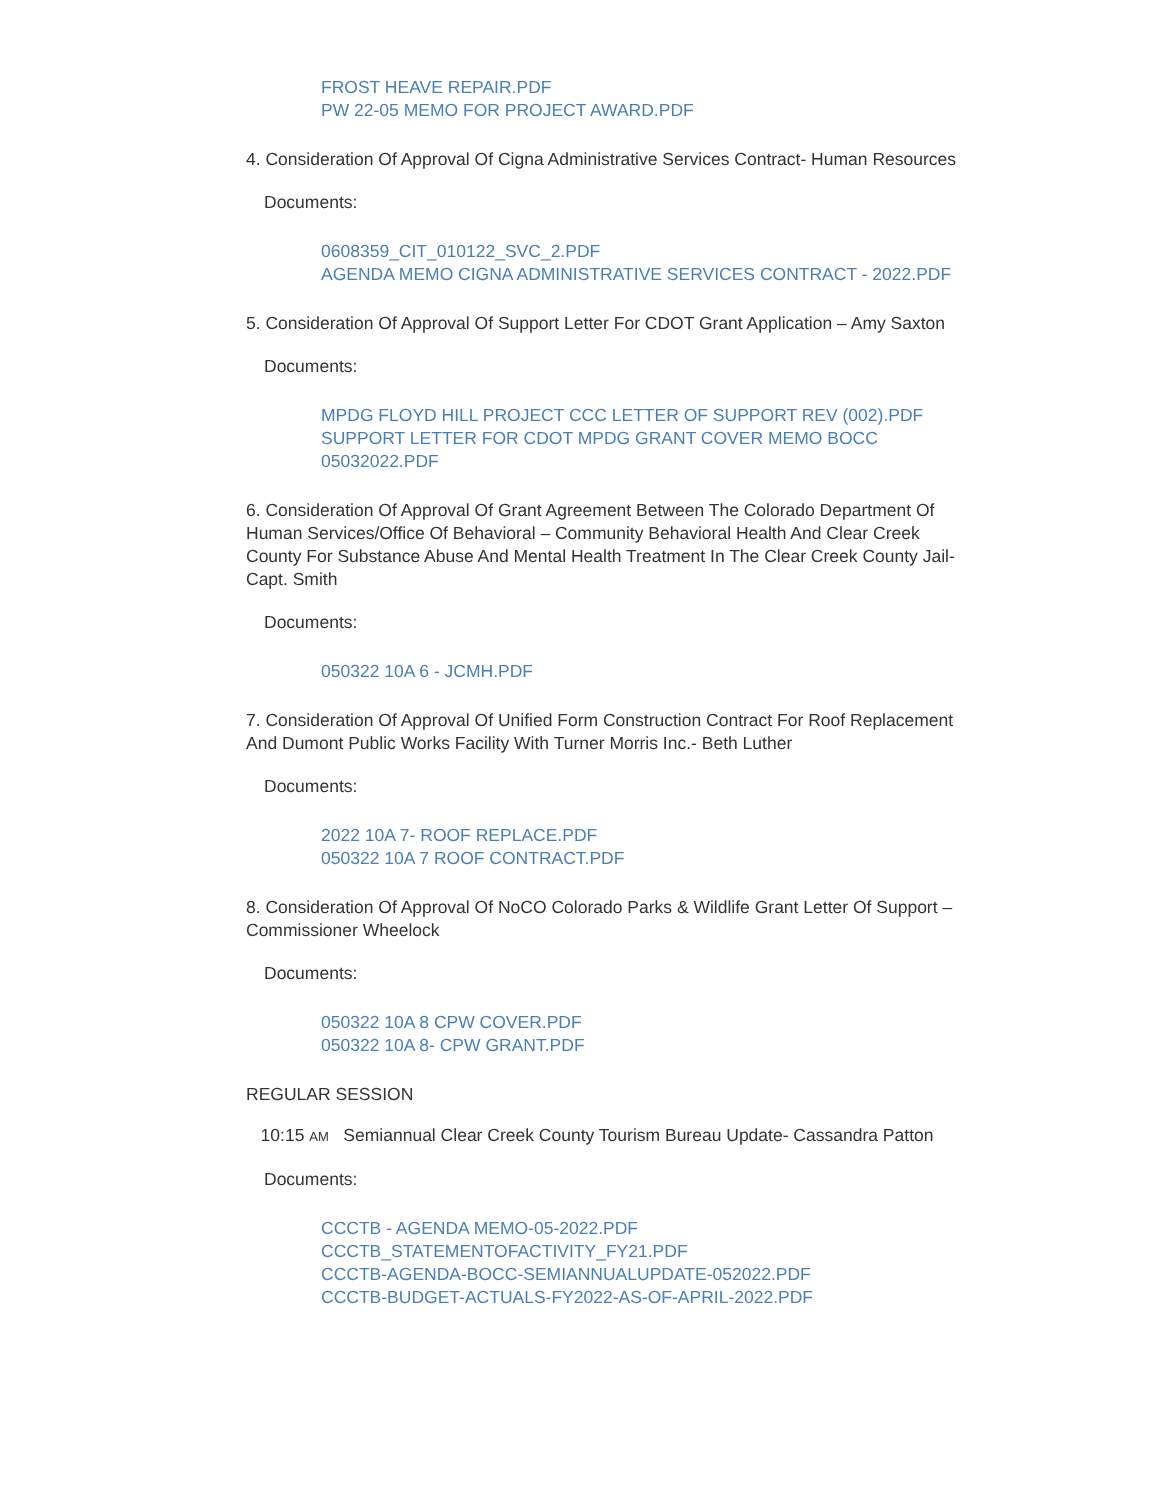FROST HEAVE REPAIR.PDF
PW 22-05 MEMO FOR PROJECT AWARD.PDF
4. Consideration Of Approval Of Cigna Administrative Services Contract- Human Resources
Documents:
0608359_CIT_010122_SVC_2.PDF
AGENDA MEMO CIGNA ADMINISTRATIVE SERVICES CONTRACT - 2022.PDF
5. Consideration Of Approval Of Support Letter For CDOT Grant Application – Amy Saxton
Documents:
MPDG FLOYD HILL PROJECT CCC LETTER OF SUPPORT REV (002).PDF
SUPPORT LETTER FOR CDOT MPDG GRANT COVER MEMO BOCC 05032022.PDF
6. Consideration Of Approval Of Grant Agreement Between The Colorado Department Of Human Services/Office Of Behavioral – Community Behavioral Health And Clear Creek County For Substance Abuse And Mental Health Treatment In The Clear Creek County Jail- Capt. Smith
Documents:
050322 10A 6 - JCMH.PDF
7. Consideration Of Approval Of Unified Form Construction Contract For Roof Replacement And Dumont Public Works Facility With Turner Morris Inc.- Beth Luther
Documents:
2022 10A 7- ROOF REPLACE.PDF
050322 10A 7 ROOF CONTRACT.PDF
8. Consideration Of Approval Of NoCO Colorado Parks & Wildlife Grant Letter Of Support – Commissioner Wheelock
Documents:
050322 10A 8 CPW COVER.PDF
050322 10A 8- CPW GRANT.PDF
REGULAR SESSION
10:15 AM Semiannual Clear Creek County Tourism Bureau Update- Cassandra Patton
Documents:
CCCTB - AGENDA MEMO-05-2022.PDF
CCCTB_STATEMENTOFACTIVITY_FY21.PDF
CCCTB-AGENDA-BOCC-SEMIANNUALUPDATE-052022.PDF
CCCTB-BUDGET-ACTUALS-FY2022-AS-OF-APRIL-2022.PDF